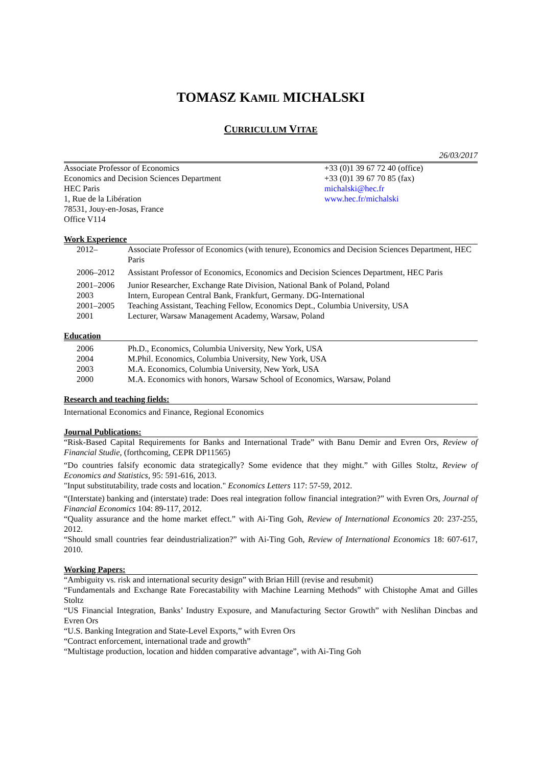TOMASZ KAMIL MICHALSKI
CURRICULUM VITAE
26/03/2017
Associate Professor of Economics
Economics and Decision Sciences Department
HEC Paris
1, Rue de la Libération
78531, Jouy-en-Josas, France
Office V114
+33 (0)1 39 67 72 40 (office)
+33 (0)1 39 67 70 85 (fax)
michalski@hec.fr
www.hec.fr/michalski
Work Experience
2012– Associate Professor of Economics (with tenure), Economics and Decision Sciences Department, HEC Paris
2006–2012 Assistant Professor of Economics, Economics and Decision Sciences Department, HEC Paris
2001–2006 Junior Researcher, Exchange Rate Division, National Bank of Poland, Poland
2003 Intern, European Central Bank, Frankfurt, Germany. DG-International
2001–2005 Teaching Assistant, Teaching Fellow, Economics Dept., Columbia University, USA
2001 Lecturer, Warsaw Management Academy, Warsaw, Poland
Education
2006 Ph.D., Economics, Columbia University, New York, USA
2004 M.Phil. Economics, Columbia University, New York, USA
2003 M.A. Economics, Columbia University, New York, USA
2000 M.A. Economics with honors, Warsaw School of Economics, Warsaw, Poland
Research and teaching fields:
International Economics and Finance, Regional Economics
Journal Publications:
“Risk-Based Capital Requirements for Banks and International Trade” with Banu Demir and Evren Ors, Review of Financial Studie, (forthcoming, CEPR DP11565)
“Do countries falsify economic data strategically? Some evidence that they might.” with Gilles Stoltz, Review of Economics and Statistics, 95: 591-616, 2013.
"Input substitutability, trade costs and location." Economics Letters 117: 57-59, 2012.
“(Interstate) banking and (interstate) trade: Does real integration follow financial integration?” with Evren Ors, Journal of Financial Economics 104: 89-117, 2012.
“Quality assurance and the home market effect.” with Ai-Ting Goh, Review of International Economics 20: 237-255, 2012.
“Should small countries fear deindustrialization?” with Ai-Ting Goh, Review of International Economics 18: 607-617, 2010.
Working Papers:
“Ambiguity vs. risk and international security design” with Brian Hill (revise and resubmit)
“Fundamentals and Exchange Rate Forecastability with Machine Learning Methods” with Chistophe Amat and Gilles Stoltz
“US Financial Integration, Banks’ Industry Exposure, and Manufacturing Sector Growth” with Neslihan Dincbas and Evren Ors
“U.S. Banking Integration and State-Level Exports,” with Evren Ors
“Contract enforcement, international trade and growth”
“Multistage production, location and hidden comparative advantage”, with Ai-Ting Goh